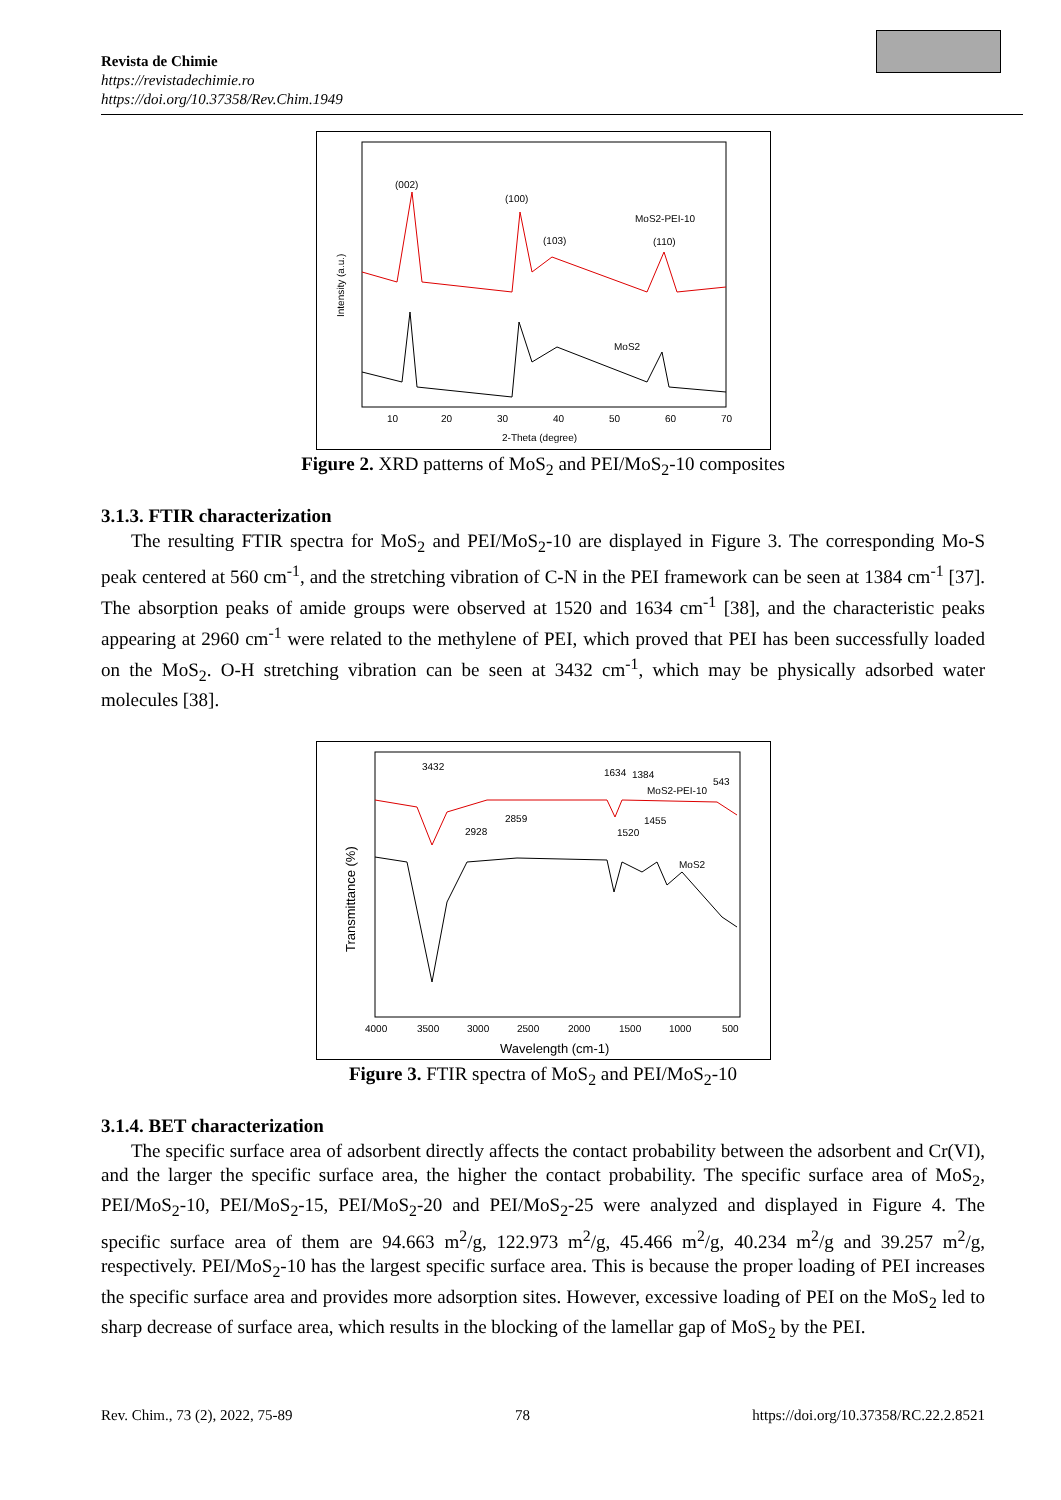Revista de Chimie
https://revistadechimie.ro
https://doi.org/10.37358/Rev.Chim.1949
(002)
(100)
(103)
MoS2-PEI-10
(110)
MoS2
10
20
30
40
50
60
70
2-Theta (degree)
Intensity (a.u.)
Figure 2. XRD patterns of MoS<sub>2</sub> and PEI/MoS<sub>2</sub>-10 composites
3.1.3. FTIR characterization
The resulting FTIR spectra for MoS<sub>2</sub> and PEI/MoS<sub>2</sub>-10 are displayed in Figure 3. The corresponding Mo-S peak centered at 560 cm<sup>-1</sup>, and the stretching vibration of C-N in the PEI framework can be seen at 1384 cm<sup>-1</sup> [37]. The absorption peaks of amide groups were observed at 1520 and 1634 cm<sup>-1</sup> [38], and the characteristic peaks appearing at 2960 cm<sup>-1</sup> were related to the methylene of PEI, which proved that PEI has been successfully loaded on the MoS<sub>2</sub>. O-H stretching vibration can be seen at 3432 cm<sup>-1</sup>, which may be physically adsorbed water molecules [38].
3432
1634
1384
543
MoS2-PEI-10
2859
2928
1455
1520
MoS2
4000
3500
3000
2500
2000
1500
1000
500
Wavelength (cm-1)
Transmittance (%)
Figure 3. FTIR spectra of MoS<sub>2</sub> and PEI/MoS<sub>2</sub>-10
3.1.4. BET characterization
The specific surface area of adsorbent directly affects the contact probability between the adsorbent and Cr(VI), and the larger the specific surface area, the higher the contact probability. The specific surface area of MoS<sub>2</sub>, PEI/MoS<sub>2</sub>-10, PEI/MoS<sub>2</sub>-15, PEI/MoS<sub>2</sub>-20 and PEI/MoS<sub>2</sub>-25 were analyzed and displayed in Figure 4. The specific surface area of them are 94.663 m<sup>2</sup>/g, 122.973 m<sup>2</sup>/g, 45.466 m<sup>2</sup>/g, 40.234 m<sup>2</sup>/g and 39.257 m<sup>2</sup>/g, respectively. PEI/MoS<sub>2</sub>-10 has the largest specific surface area. This is because the proper loading of PEI increases the specific surface area and provides more adsorption sites. However, excessive loading of PEI on the MoS<sub>2</sub> led to sharp decrease of surface area, which results in the blocking of the lamellar gap of MoS<sub>2</sub> by the PEI.
Rev. Chim., 73 (2), 2022, 75-89 78 https://doi.org/10.37358/RC.22.2.8521